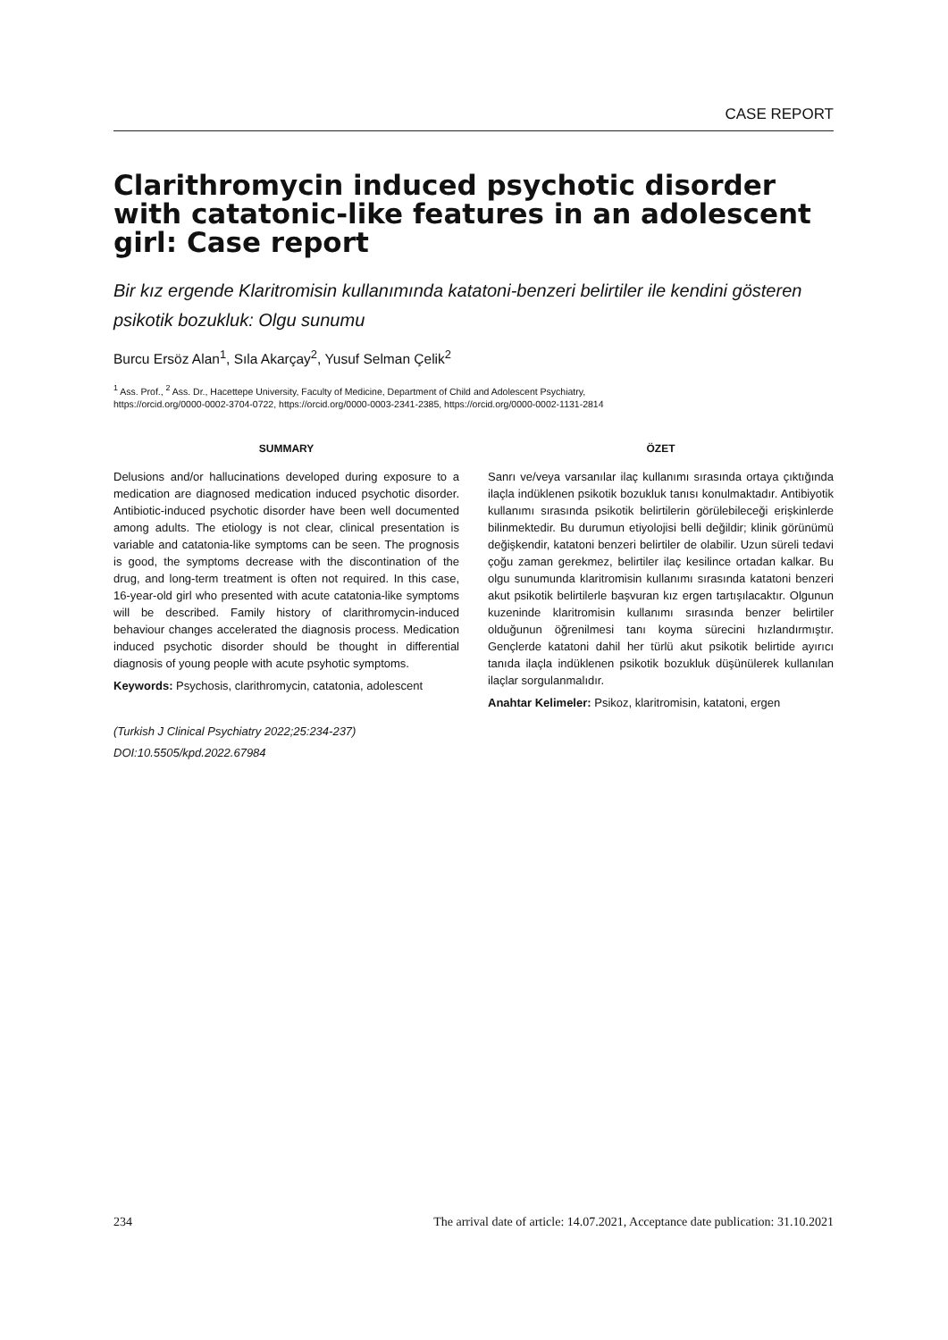CASE REPORT
Clarithromycin induced psychotic disorder with catatonic-like features in an adolescent girl: Case report
Bir kız ergende Klaritromisin kullanımında katatoni-benzeri belirtiler ile kendini gösteren psikotik bozukluk: Olgu sunumu
Burcu Ersöz Alan<sup>1</sup>, Sıla Akarçay<sup>2</sup>, Yusuf Selman Çelik<sup>2</sup>
<sup>1</sup> Ass. Prof., <sup>2</sup> Ass. Dr., Hacettepe University, Faculty of Medicine, Department of Child and Adolescent Psychiatry,
https://orcid.org/0000-0002-3704-0722, https://orcid.org/0000-0003-2341-2385, https://orcid.org/0000-0002-1131-2814
SUMMARY
Delusions and/or hallucinations developed during exposure to a medication are diagnosed medication induced psychotic disorder. Antibiotic-induced psychotic disorder have been well documented among adults. The etiology is not clear, clinical presentation is variable and catatonia-like symptoms can be seen. The prognosis is good, the symptoms decrease with the discontination of the drug, and long-term treatment is often not required. In this case, 16-year-old girl who presented with acute catatonia-like symptoms will be described. Family history of clarithromycin-induced behaviour changes accelerated the diagnosis process. Medication induced psychotic disorder should be thought in differential diagnosis of young people with acute psyhotic symptoms.
Keywords: Psychosis, clarithromycin, catatonia, adolescent
(Turkish J Clinical Psychiatry 2022;25:234-237)
DOI:10.5505/kpd.2022.67984
ÖZET
Sanrı ve/veya varsanılar ilaç kullanımı sırasında ortaya çıktığında ilaçla indüklenen psikotik bozukluk tanısı konulmaktadır. Antibiyotik kullanımı sırasında psikotik belirtilerin görülebileceği erişkinlerde bilinmektedir. Bu durumun etiyolojisi belli değildir; klinik görünümü değişkendir, katatoni benzeri belirtiler de olabilir. Uzun süreli tedavi çoğu zaman gerekmez, belirtiler ilaç kesilince ortadan kalkar. Bu olgu sunumunda klaritromisin kullanımı sırasında katatoni benzeri akut psikotik belirtilerle başvuran kız ergen tartışılacaktır. Olgunun kuzeninde klaritromisin kullanımı sırasında benzer belirtiler olduğunun öğrenilmesi tanı koyma sürecini hızlandırmıştır. Gençlerde katatoni dahil her türlü akut psikotik belirtide ayırıcı tanıda ilaçla indüklenen psikotik bozukluk düşünülerek kullanılan ilaçlar sorgulanmalıdır.
Anahtar Kelimeler: Psikoz, klaritromisin, katatoni, ergen
234 The arrival date of article: 14.07.2021, Acceptance date publication: 31.10.2021